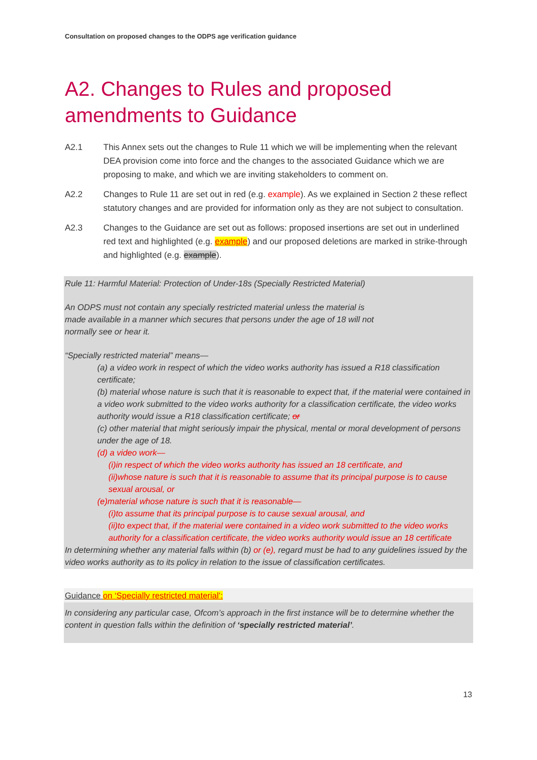Consultation on proposed changes to the ODPS age verification guidance
A2. Changes to Rules and proposed amendments to Guidance
A2.1 This Annex sets out the changes to Rule 11 which we will be implementing when the relevant DEA provision come into force and the changes to the associated Guidance which we are proposing to make, and which we are inviting stakeholders to comment on.
A2.2 Changes to Rule 11 are set out in red (e.g. example). As we explained in Section 2 these reflect statutory changes and are provided for information only as they are not subject to consultation.
A2.3 Changes to the Guidance are set out as follows: proposed insertions are set out in underlined red text and highlighted (e.g. example) and our proposed deletions are marked in strike-through and highlighted (e.g. example).
Rule 11: Harmful Material: Protection of Under-18s (Specially Restricted Material)
An ODPS must not contain any specially restricted material unless the material is
made available in a manner which secures that persons under the age of 18 will not
normally see or hear it.
“Specially restricted material” means—
(a) a video work in respect of which the video works authority has issued a R18 classification certificate;
(b) material whose nature is such that it is reasonable to expect that, if the material were contained in a video work submitted to the video works authority for a classification certificate, the video works authority would issue a R18 classification certificate; or
(c) other material that might seriously impair the physical, mental or moral development of persons under the age of 18.
(d) a video work—
(i)in respect of which the video works authority has issued an 18 certificate, and
(ii)whose nature is such that it is reasonable to assume that its principal purpose is to cause sexual arousal, or
(e)material whose nature is such that it is reasonable—
(i)to assume that its principal purpose is to cause sexual arousal, and
(ii)to expect that, if the material were contained in a video work submitted to the video works authority for a classification certificate, the video works authority would issue an 18 certificate
In determining whether any material falls within (b) or (e), regard must be had to any guidelines issued by the video works authority as to its policy in relation to the issue of classification certificates.
Guidance on ‘Specially restricted material’:
In considering any particular case, Ofcom’s approach in the first instance will be to determine whether the content in question falls within the definition of ‘specially restricted material’.
13